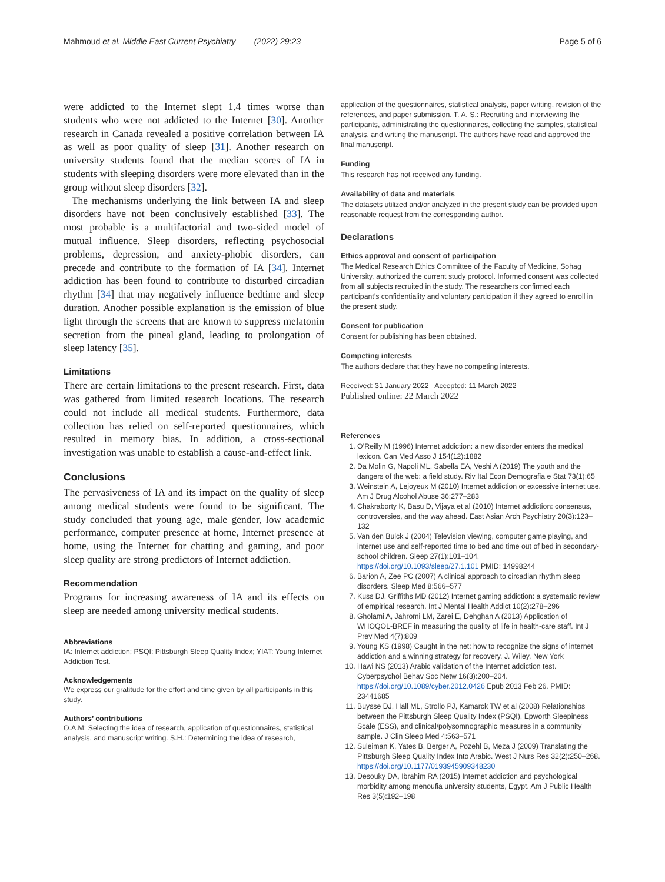Mahmoud et al. Middle East Current Psychiatry (2022) 29:23 Page 5 of 6
were addicted to the Internet slept 1.4 times worse than students who were not addicted to the Internet [30]. Another research in Canada revealed a positive correlation between IA as well as poor quality of sleep [31]. Another research on university students found that the median scores of IA in students with sleeping disorders were more elevated than in the group without sleep disorders [32].
The mechanisms underlying the link between IA and sleep disorders have not been conclusively established [33]. The most probable is a multifactorial and two-sided model of mutual influence. Sleep disorders, reflecting psychosocial problems, depression, and anxiety-phobic disorders, can precede and contribute to the formation of IA [34]. Internet addiction has been found to contribute to disturbed circadian rhythm [34] that may negatively influence bedtime and sleep duration. Another possible explanation is the emission of blue light through the screens that are known to suppress melatonin secretion from the pineal gland, leading to prolongation of sleep latency [35].
Limitations
There are certain limitations to the present research. First, data was gathered from limited research locations. The research could not include all medical students. Furthermore, data collection has relied on self-reported questionnaires, which resulted in memory bias. In addition, a cross-sectional investigation was unable to establish a cause-and-effect link.
Conclusions
The pervasiveness of IA and its impact on the quality of sleep among medical students were found to be significant. The study concluded that young age, male gender, low academic performance, computer presence at home, Internet presence at home, using the Internet for chatting and gaming, and poor sleep quality are strong predictors of Internet addiction.
Recommendation
Programs for increasing awareness of IA and its effects on sleep are needed among university medical students.
Abbreviations
IA: Internet addiction; PSQI: Pittsburgh Sleep Quality Index; YIAT: Young Internet Addiction Test.
Acknowledgements
We express our gratitude for the effort and time given by all participants in this study.
Authors’ contributions
O.A.M: Selecting the idea of research, application of questionnaires, statistical analysis, and manuscript writing. S.H.: Determining the idea of research,
application of the questionnaires, statistical analysis, paper writing, revision of the references, and paper submission. T. A. S.: Recruiting and interviewing the participants, administrating the questionnaires, collecting the samples, statistical analysis, and writing the manuscript. The authors have read and approved the final manuscript.
Funding
This research has not received any funding.
Availability of data and materials
The datasets utilized and/or analyzed in the present study can be provided upon reasonable request from the corresponding author.
Declarations
Ethics approval and consent of participation
The Medical Research Ethics Committee of the Faculty of Medicine, Sohag University, authorized the current study protocol. Informed consent was collected from all subjects recruited in the study. The researchers confirmed each participant’s confidentiality and voluntary participation if they agreed to enroll in the present study.
Consent for publication
Consent for publishing has been obtained.
Competing interests
The authors declare that they have no competing interests.
Received: 31 January 2022 Accepted: 11 March 2022
Published online: 22 March 2022
References
1. O’Reilly M (1996) Internet addiction: a new disorder enters the medical lexicon. Can Med Asso J 154(12):1882
2. Da Molin G, Napoli ML, Sabella EA, Veshi A (2019) The youth and the dangers of the web: a field study. Riv Ital Econ Demografia e Stat 73(1):65
3. Weinstein A, Lejoyeux M (2010) Internet addiction or excessive internet use. Am J Drug Alcohol Abuse 36:277–283
4. Chakraborty K, Basu D, Vijaya et al (2010) Internet addiction: consensus, controversies, and the way ahead. East Asian Arch Psychiatry 20(3):123–132
5. Van den Bulck J (2004) Television viewing, computer game playing, and internet use and self-reported time to bed and time out of bed in secondary-school children. Sleep 27(1):101–104. https://doi.org/10.1093/sleep/27.1.101 PMID: 14998244
6. Barion A, Zee PC (2007) A clinical approach to circadian rhythm sleep disorders. Sleep Med 8:566–577
7. Kuss DJ, Griffiths MD (2012) Internet gaming addiction: a systematic review of empirical research. Int J Mental Health Addict 10(2):278–296
8. Gholami A, Jahromi LM, Zarei E, Dehghan A (2013) Application of WHOQOL-BREF in measuring the quality of life in health-care staff. Int J Prev Med 4(7):809
9. Young KS (1998) Caught in the net: how to recognize the signs of internet addiction and a winning strategy for recovery. J. Wiley, New York
10. Hawi NS (2013) Arabic validation of the Internet addiction test. Cyberpsychol Behav Soc Netw 16(3):200–204. https://doi.org/10.1089/cyber.2012.0426 Epub 2013 Feb 26. PMID: 23441685
11. Buysse DJ, Hall ML, Strollo PJ, Kamarck TW et al (2008) Relationships between the Pittsburgh Sleep Quality Index (PSQI), Epworth Sleepiness Scale (ESS), and clinical/polysomnographic measures in a community sample. J Clin Sleep Med 4:563–571
12. Suleiman K, Yates B, Berger A, Pozehl B, Meza J (2009) Translating the Pittsburgh Sleep Quality Index Into Arabic. West J Nurs Res 32(2):250–268. https://doi.org/10.1177/0193945909348230
13. Desouky DA, Ibrahim RA (2015) Internet addiction and psychological morbidity among menoufia university students, Egypt. Am J Public Health Res 3(5):192–198